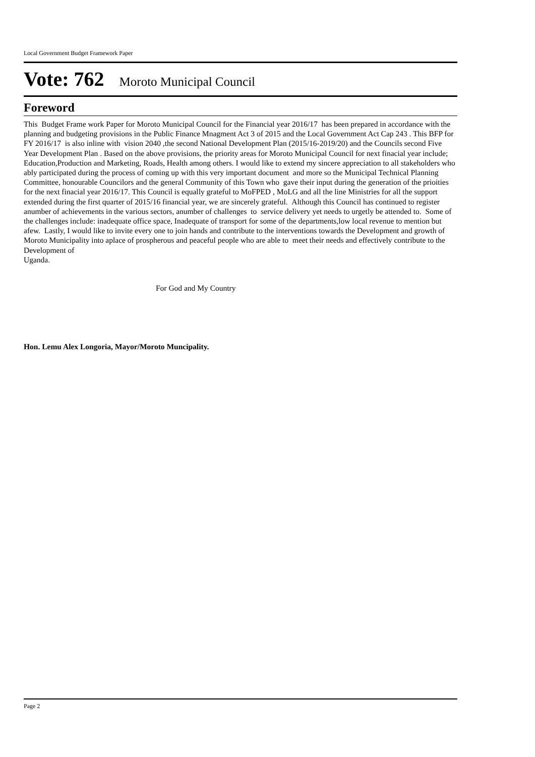Local Government Budget Framework Paper
Vote: 762 Moroto Municipal Council
Foreword
This Budget Frame work Paper for Moroto Municipal Council for the Financial year 2016/17 has been prepared in accordance with the planning and budgeting provisions in the Public Finance Mnagment Act 3 of 2015 and the Local Government Act Cap 243 . This BFP for FY 2016/17 is also inline with vision 2040 ,the second National Development Plan (2015/16-2019/20) and the Councils second Five Year Development Plan . Based on the above provisions, the priority areas for Moroto Municipal Council for next finacial year include; Education,Production and Marketing, Roads, Health among others. I would like to extend my sincere appreciation to all stakeholders who ably participated during the process of coming up with this very important document and more so the Municipal Technical Planning Committee, honourable Councilors and the general Community of this Town who gave their input during the generation of the prioities for the next finacial year 2016/17. This Council is equally grateful to MoFPED , MoLG and all the line Ministries for all the support extended during the first quarter of 2015/16 financial year, we are sincerely grateful. Although this Council has continued to register anumber of achievements in the various sectors, anumber of challenges to service delivery yet needs to urgetly be attended to. Some of the challenges include: inadequate office space, Inadequate of transport for some of the departments,low local revenue to mention but afew. Lastly, I would like to invite every one to join hands and contribute to the interventions towards the Development and growth of Moroto Municipality into aplace of prospherous and peaceful people who are able to meet their needs and effectively contribute to the Development of
Uganda.
For God and My Country
Hon. Lemu Alex Longoria, Mayor/Moroto Muncipality.
Page 2